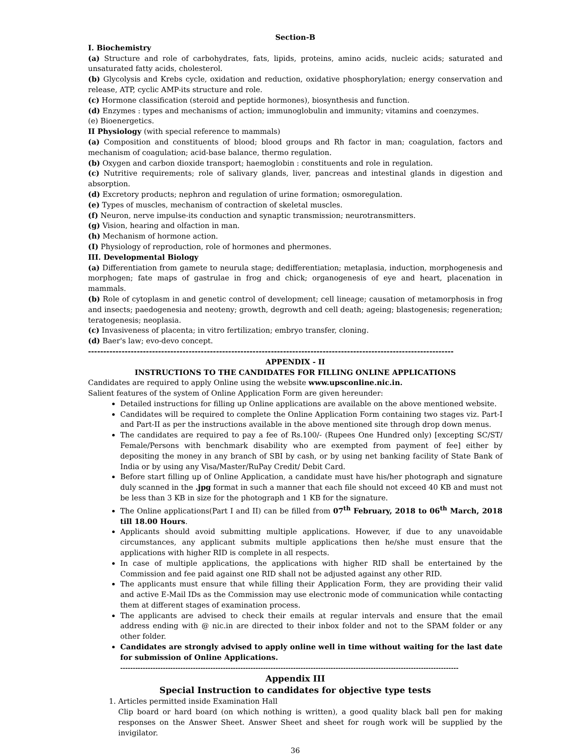Section-B
I. Biochemistry
(a) Structure and role of carbohydrates, fats, lipids, proteins, amino acids, nucleic acids; saturated and unsaturated fatty acids, cholesterol.
(b) Glycolysis and Krebs cycle, oxidation and reduction, oxidative phosphorylation; energy conservation and release, ATP, cyclic AMP-its structure and role.
(c) Hormone classification (steroid and peptide hormones), biosynthesis and function.
(d) Enzymes : types and mechanisms of action; immunoglobulin and immunity; vitamins and coenzymes.
(e) Bioenergetics.
II Physiology (with special reference to mammals)
(a) Composition and constituents of blood; blood groups and Rh factor in man; coagulation, factors and mechanism of coagulation; acid-base balance, thermo regulation.
(b) Oxygen and carbon dioxide transport; haemoglobin : constituents and role in regulation.
(c) Nutritive requirements; role of salivary glands, liver, pancreas and intestinal glands in digestion and absorption.
(d) Excretory products; nephron and regulation of urine formation; osmoregulation.
(e) Types of muscles, mechanism of contraction of skeletal muscles.
(f) Neuron, nerve impulse-its conduction and synaptic transmission; neurotransmitters.
(g) Vision, hearing and olfaction in man.
(h) Mechanism of hormone action.
(I) Physiology of reproduction, role of hormones and phermones.
III. Developmental Biology
(a) Differentiation from gamete to neurula stage; dedifferentiation; metaplasia, induction, morphogenesis and morphogen; fate maps of gastrulae in frog and chick; organogenesis of eye and heart, placenation in mammals.
(b) Role of cytoplasm in and genetic control of development; cell lineage; causation of metamorphosis in frog and insects; paedogenesia and neoteny; growth, degrowth and cell death; ageing; blastogenesis; regeneration; teratogenesis; neoplasia.
(c) Invasiveness of placenta; in vitro fertilization; embryo transfer, cloning.
(d) Baer's law; evo-devo concept.
------------------------------------------------------------------------------------------------------------------------
APPENDIX - II
INSTRUCTIONS TO THE CANDIDATES FOR FILLING ONLINE APPLICATIONS
Candidates are required to apply Online using the website www.upsconline.nic.in.
Salient features of the system of Online Application Form are given hereunder:
Detailed instructions for filling up Online applications are available on the above mentioned website.
Candidates will be required to complete the Online Application Form containing two stages viz. Part-I and Part-II as per the instructions available in the above mentioned site through drop down menus.
The candidates are required to pay a fee of Rs.100/- (Rupees One Hundred only) [excepting SC/ST/ Female/Persons with benchmark disability who are exempted from payment of fee] either by depositing the money in any branch of SBI by cash, or by using net banking facility of State Bank of India or by using any Visa/Master/RuPay Credit/ Debit Card.
Before start filling up of Online Application, a candidate must have his/her photograph and signature duly scanned in the .jpg format in such a manner that each file should not exceed 40 KB and must not be less than 3 KB in size for the photograph and 1 KB for the signature.
The Online applications(Part I and II) can be filled from 07<sup>th</sup> February, 2018 to 06<sup>th</sup> March, 2018 till 18.00 Hours.
Applicants should avoid submitting multiple applications. However, if due to any unavoidable circumstances, any applicant submits multiple applications then he/she must ensure that the applications with higher RID is complete in all respects.
In case of multiple applications, the applications with higher RID shall be entertained by the Commission and fee paid against one RID shall not be adjusted against any other RID.
The applicants must ensure that while filling their Application Form, they are providing their valid and active E-Mail IDs as the Commission may use electronic mode of communication while contacting them at different stages of examination process.
The applicants are advised to check their emails at regular intervals and ensure that the email address ending with @ nic.in are directed to their inbox folder and not to the SPAM folder or any other folder.
Candidates are strongly advised to apply online well in time without waiting for the last date for submission of Online Applications.
---------------------------------------------------------------------------------------------------------------------------------------
Appendix III
Special Instruction to candidates for objective type tests
1. Articles permitted inside Examination Hall
Clip board or hard board (on which nothing is written), a good quality black ball pen for making responses on the Answer Sheet. Answer Sheet and sheet for rough work will be supplied by the invigilator.
36